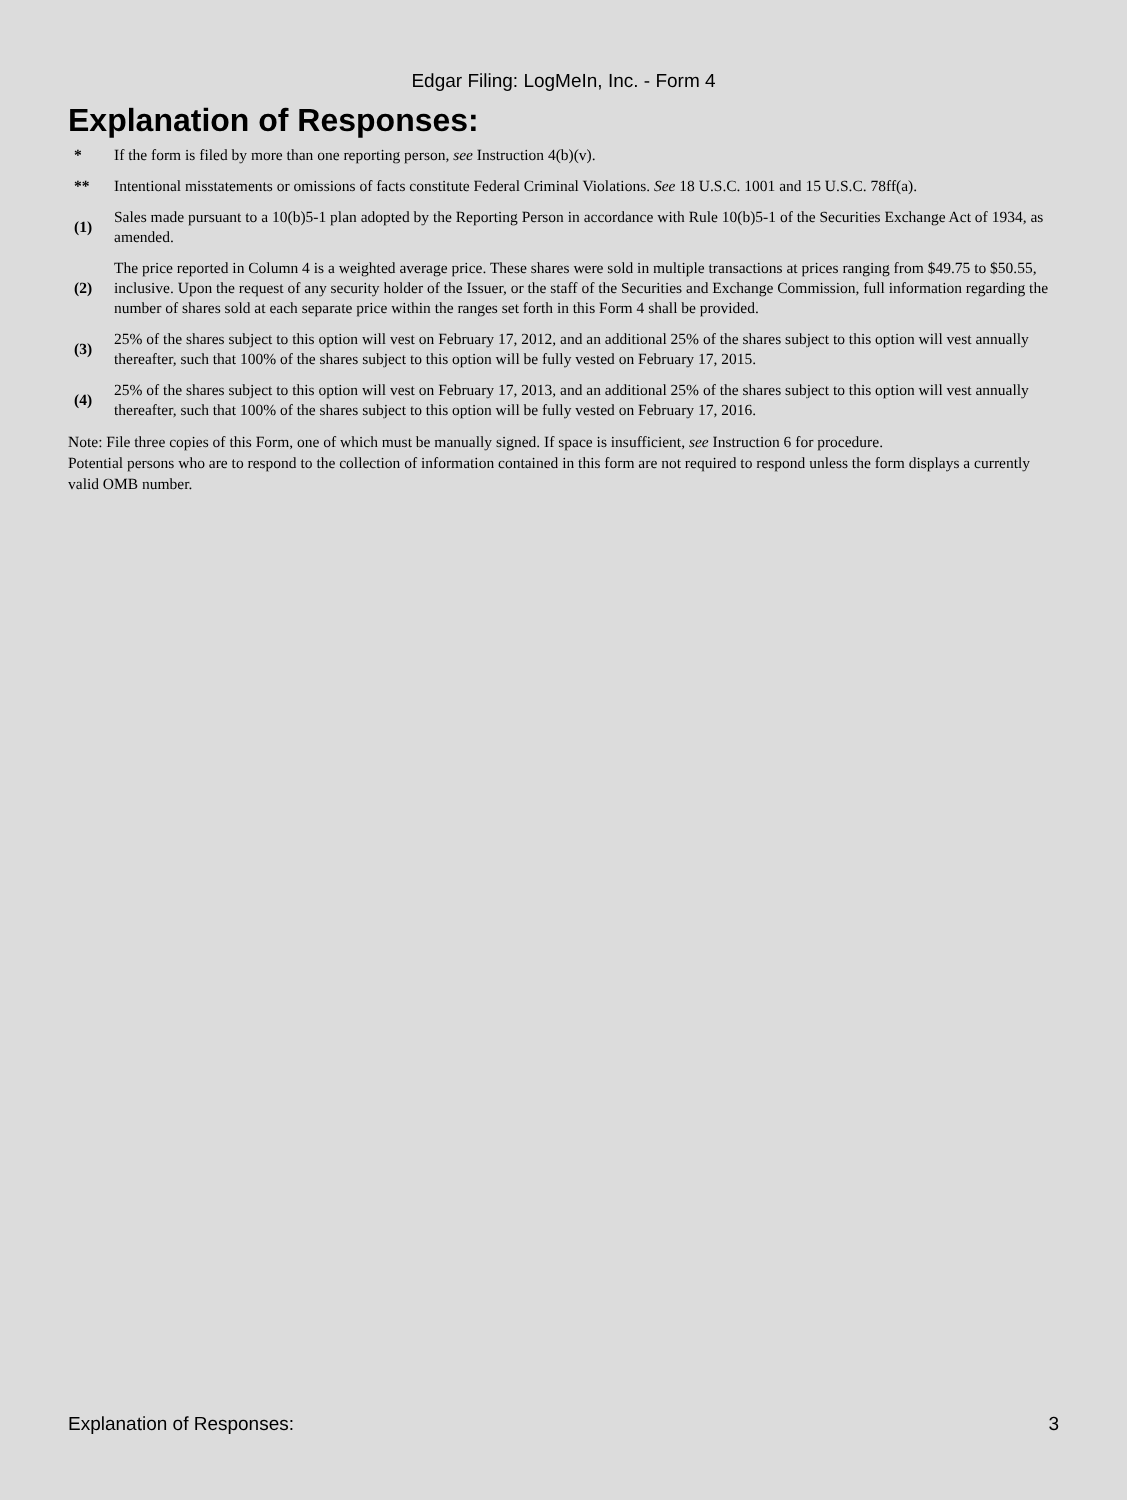Edgar Filing: LogMeIn, Inc. - Form 4
Explanation of Responses:
| * | If the form is filed by more than one reporting person, see Instruction 4(b)(v). |
| ** | Intentional misstatements or omissions of facts constitute Federal Criminal Violations. See 18 U.S.C. 1001 and 15 U.S.C. 78ff(a). |
| (1) | Sales made pursuant to a 10(b)5-1 plan adopted by the Reporting Person in accordance with Rule 10(b)5-1 of the Securities Exchange Act of 1934, as amended. |
| (2) | The price reported in Column 4 is a weighted average price. These shares were sold in multiple transactions at prices ranging from $49.75 to $50.55, inclusive. Upon the request of any security holder of the Issuer, or the staff of the Securities and Exchange Commission, full information regarding the number of shares sold at each separate price within the ranges set forth in this Form 4 shall be provided. |
| (3) | 25% of the shares subject to this option will vest on February 17, 2012, and an additional 25% of the shares subject to this option will vest annually thereafter, such that 100% of the shares subject to this option will be fully vested on February 17, 2015. |
| (4) | 25% of the shares subject to this option will vest on February 17, 2013, and an additional 25% of the shares subject to this option will vest annually thereafter, such that 100% of the shares subject to this option will be fully vested on February 17, 2016. |
Note: File three copies of this Form, one of which must be manually signed. If space is insufficient, see Instruction 6 for procedure.
Potential persons who are to respond to the collection of information contained in this form are not required to respond unless the form displays a currently valid OMB number.
Explanation of Responses: 3